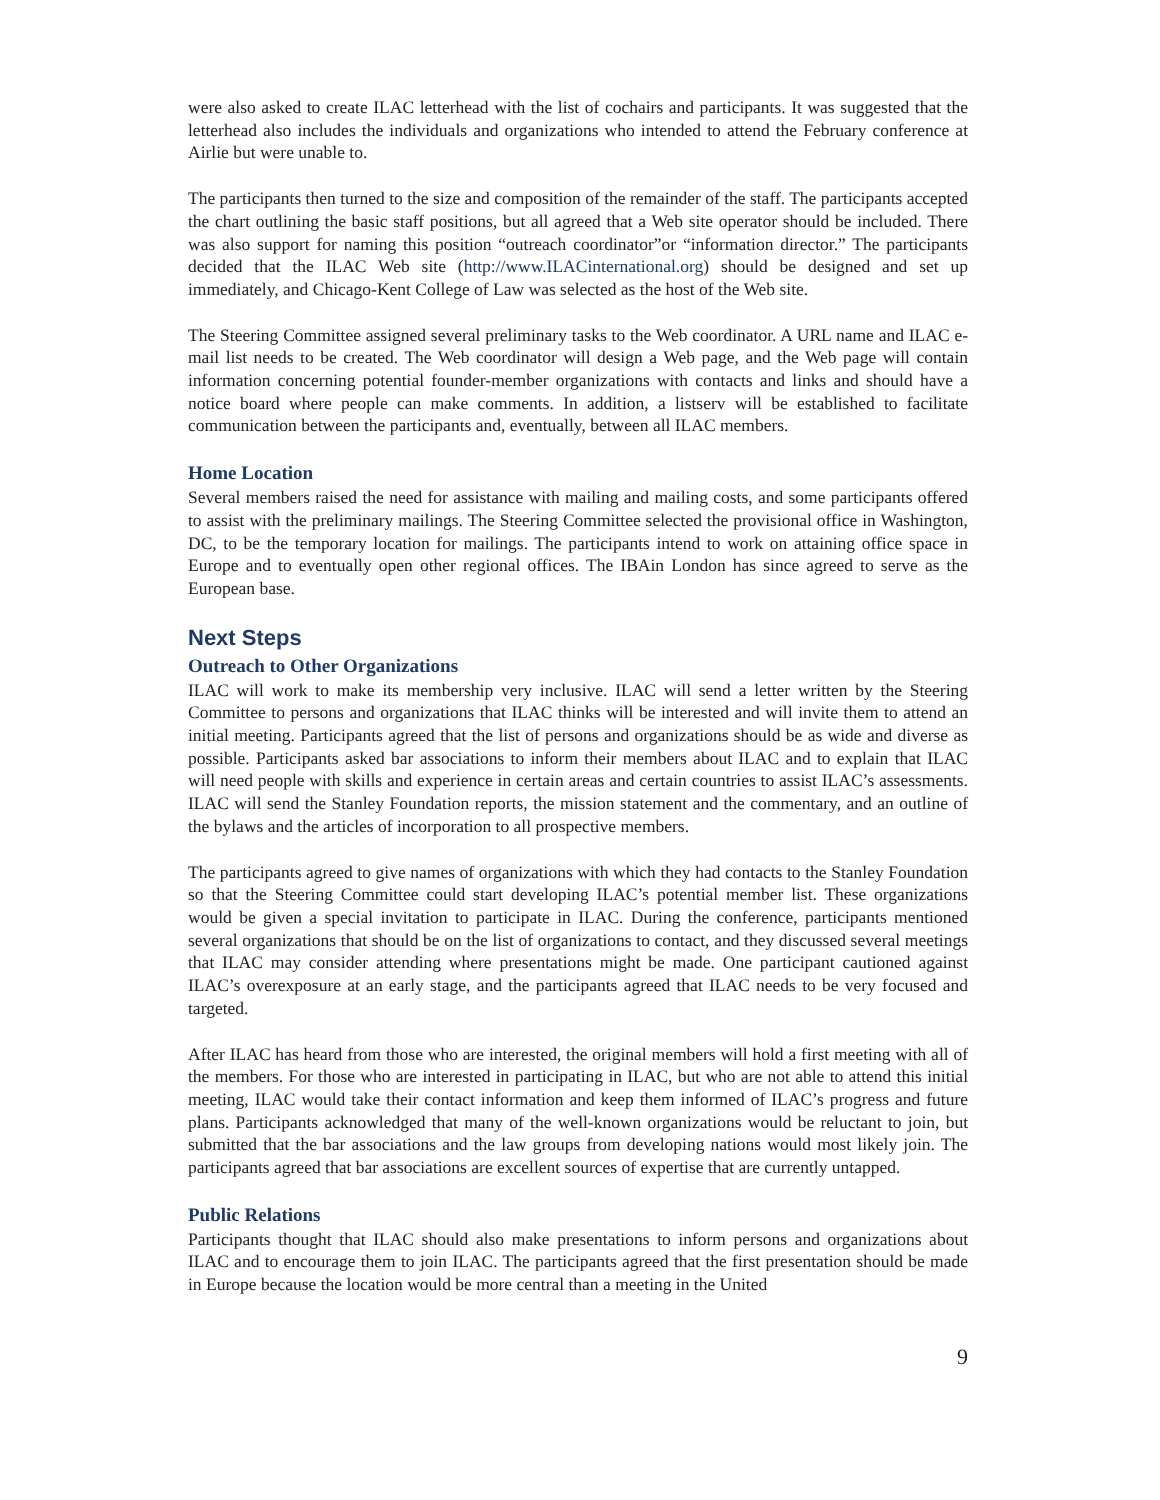were also asked to create ILAC letterhead with the list of cochairs and participants. It was suggested that the letterhead also includes the individuals and organizations who intended to attend the February conference at Airlie but were unable to.
The participants then turned to the size and composition of the remainder of the staff. The participants accepted the chart outlining the basic staff positions, but all agreed that a Web site operator should be included. There was also support for naming this position “outreach coordinator”or “information director.” The participants decided that the ILAC Web site (http://www.ILACinternational.org) should be designed and set up immediately, and Chicago-Kent College of Law was selected as the host of the Web site.
The Steering Committee assigned several preliminary tasks to the Web coordinator. A URL name and ILAC e-mail list needs to be created. The Web coordinator will design a Web page, and the Web page will contain information concerning potential founder-member organizations with contacts and links and should have a notice board where people can make comments. In addition, a listserv will be established to facilitate communication between the participants and, eventually, between all ILAC members.
Home Location
Several members raised the need for assistance with mailing and mailing costs, and some participants offered to assist with the preliminary mailings. The Steering Committee selected the provisional office in Washington, DC, to be the temporary location for mailings. The participants intend to work on attaining office space in Europe and to eventually open other regional offices. The IBAin London has since agreed to serve as the European base.
Next Steps
Outreach to Other Organizations
ILAC will work to make its membership very inclusive. ILAC will send a letter written by the Steering Committee to persons and organizations that ILAC thinks will be interested and will invite them to attend an initial meeting. Participants agreed that the list of persons and organizations should be as wide and diverse as possible. Participants asked bar associations to inform their members about ILAC and to explain that ILAC will need people with skills and experience in certain areas and certain countries to assist ILAC’s assessments. ILAC will send the Stanley Foundation reports, the mission statement and the commentary, and an outline of the bylaws and the articles of incorporation to all prospective members.
The participants agreed to give names of organizations with which they had contacts to the Stanley Foundation so that the Steering Committee could start developing ILAC’s potential member list. These organizations would be given a special invitation to participate in ILAC. During the conference, participants mentioned several organizations that should be on the list of organizations to contact, and they discussed several meetings that ILAC may consider attending where presentations might be made. One participant cautioned against ILAC’s overexposure at an early stage, and the participants agreed that ILAC needs to be very focused and targeted.
After ILAC has heard from those who are interested, the original members will hold a first meeting with all of the members. For those who are interested in participating in ILAC, but who are not able to attend this initial meeting, ILAC would take their contact information and keep them informed of ILAC’s progress and future plans. Participants acknowledged that many of the well-known organizations would be reluctant to join, but submitted that the bar associations and the law groups from developing nations would most likely join. The participants agreed that bar associations are excellent sources of expertise that are currently untapped.
Public Relations
Participants thought that ILAC should also make presentations to inform persons and organizations about ILAC and to encourage them to join ILAC. The participants agreed that the first presentation should be made in Europe because the location would be more central than a meeting in the United
9